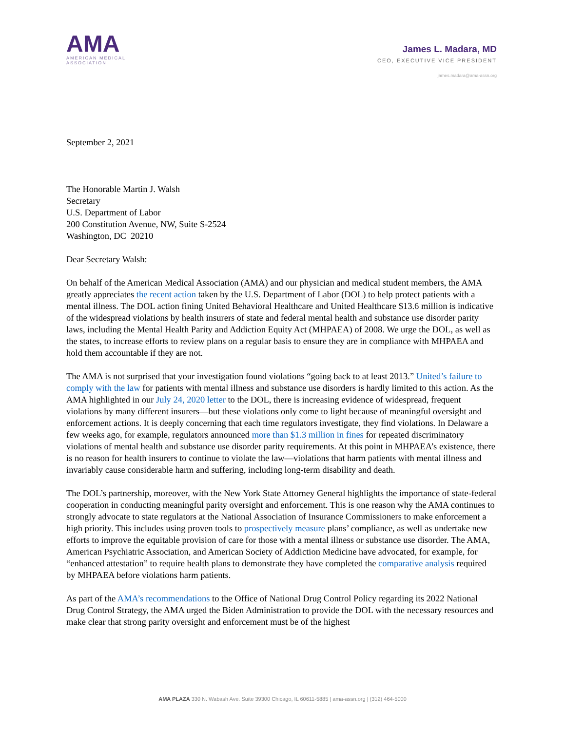AMA
AMERICAN MEDICAL
ASSOCIATION
James L. Madara, MD
CEO, EXECUTIVE VICE PRESIDENT
james.madara@ama-assn.org
September 2, 2021
The Honorable Martin J. Walsh
Secretary
U.S. Department of Labor
200 Constitution Avenue, NW, Suite S-2524
Washington, DC 20210
Dear Secretary Walsh:
On behalf of the American Medical Association (AMA) and our physician and medical student members, the AMA greatly appreciates the recent action taken by the U.S. Department of Labor (DOL) to help protect patients with a mental illness. The DOL action fining United Behavioral Healthcare and United Healthcare $13.6 million is indicative of the widespread violations by health insurers of state and federal mental health and substance use disorder parity laws, including the Mental Health Parity and Addiction Equity Act (MHPAEA) of 2008. We urge the DOL, as well as the states, to increase efforts to review plans on a regular basis to ensure they are in compliance with MHPAEA and hold them accountable if they are not.
The AMA is not surprised that your investigation found violations “going back to at least 2013.” United’s failure to comply with the law for patients with mental illness and substance use disorders is hardly limited to this action. As the AMA highlighted in our July 24, 2020 letter to the DOL, there is increasing evidence of widespread, frequent violations by many different insurers—but these violations only come to light because of meaningful oversight and enforcement actions. It is deeply concerning that each time regulators investigate, they find violations. In Delaware a few weeks ago, for example, regulators announced more than $1.3 million in fines for repeated discriminatory violations of mental health and substance use disorder parity requirements. At this point in MHPAEA’s existence, there is no reason for health insurers to continue to violate the law—violations that harm patients with mental illness and invariably cause considerable harm and suffering, including long-term disability and death.
The DOL’s partnership, moreover, with the New York State Attorney General highlights the importance of state-federal cooperation in conducting meaningful parity oversight and enforcement. This is one reason why the AMA continues to strongly advocate to state regulators at the National Association of Insurance Commissioners to make enforcement a high priority. This includes using proven tools to prospectively measure plans’ compliance, as well as undertake new efforts to improve the equitable provision of care for those with a mental illness or substance use disorder. The AMA, American Psychiatric Association, and American Society of Addiction Medicine have advocated, for example, for “enhanced attestation” to require health plans to demonstrate they have completed the comparative analysis required by MHPAEA before violations harm patients.
As part of the AMA’s recommendations to the Office of National Drug Control Policy regarding its 2022 National Drug Control Strategy, the AMA urged the Biden Administration to provide the DOL with the necessary resources and make clear that strong parity oversight and enforcement must be of the highest
AMA PLAZA 330 N. Wabash Ave. Suite 39300 Chicago, IL 60611-5885 | ama-assn.org | (312) 464-5000